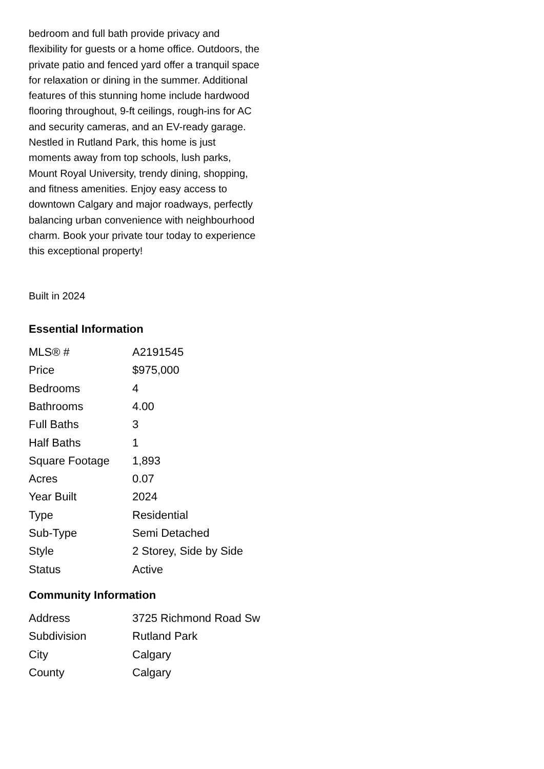bedroom and full bath provide privacy and flexibility for guests or a home office. Outdoors, the private patio and fenced yard offer a tranquil space for relaxation or dining in the summer. Additional features of this stunning home include hardwood flooring throughout, 9-ft ceilings, rough-ins for AC and security cameras, and an EV-ready garage. Nestled in Rutland Park, this home is just moments away from top schools, lush parks, Mount Royal University, trendy dining, shopping, and fitness amenities. Enjoy easy access to downtown Calgary and major roadways, perfectly balancing urban convenience with neighbourhood charm. Book your private tour today to experience this exceptional property!
Built in 2024
Essential Information
| MLS® # | A2191545 |
| Price | $975,000 |
| Bedrooms | 4 |
| Bathrooms | 4.00 |
| Full Baths | 3 |
| Half Baths | 1 |
| Square Footage | 1,893 |
| Acres | 0.07 |
| Year Built | 2024 |
| Type | Residential |
| Sub-Type | Semi Detached |
| Style | 2 Storey, Side by Side |
| Status | Active |
Community Information
| Address | 3725 Richmond Road Sw |
| Subdivision | Rutland Park |
| City | Calgary |
| County | Calgary |